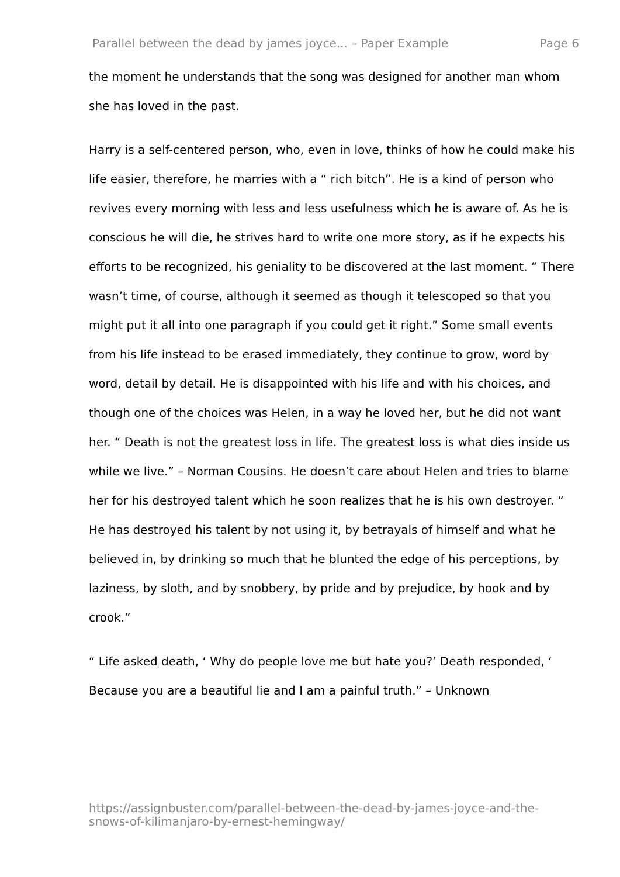Parallel between the dead by james joyce... – Paper Example Page 6
the moment he understands that the song was designed for another man whom she has loved in the past.
Harry is a self-centered person, who, even in love, thinks of how he could make his life easier, therefore, he marries with a “ rich bitch”. He is a kind of person who revives every morning with less and less usefulness which he is aware of. As he is conscious he will die, he strives hard to write one more story, as if he expects his efforts to be recognized, his geniality to be discovered at the last moment. “ There wasn’t time, of course, although it seemed as though it telescoped so that you might put it all into one paragraph if you could get it right.” Some small events from his life instead to be erased immediately, they continue to grow, word by word, detail by detail. He is disappointed with his life and with his choices, and though one of the choices was Helen, in a way he loved her, but he did not want her. “ Death is not the greatest loss in life. The greatest loss is what dies inside us while we live.” – Norman Cousins. He doesn’t care about Helen and tries to blame her for his destroyed talent which he soon realizes that he is his own destroyer. “ He has destroyed his talent by not using it, by betrayals of himself and what he believed in, by drinking so much that he blunted the edge of his perceptions, by laziness, by sloth, and by snobbery, by pride and by prejudice, by hook and by crook.”
“ Life asked death, ‘ Why do people love me but hate you?’ Death responded, ‘ Because you are a beautiful lie and I am a painful truth.” – Unknown
https://assignbuster.com/parallel-between-the-dead-by-james-joyce-and-the-snows-of-kilimanjaro-by-ernest-hemingway/